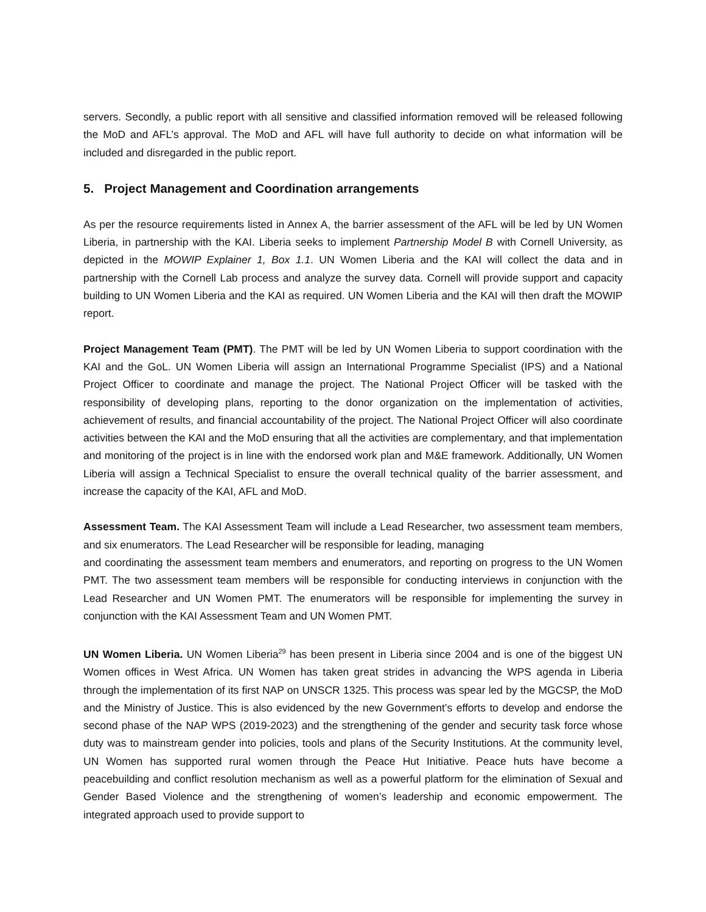servers. Secondly, a public report with all sensitive and classified information removed will be released following the MoD and AFL’s approval. The MoD and AFL will have full authority to decide on what information will be included and disregarded in the public report.
5. Project Management and Coordination arrangements
As per the resource requirements listed in Annex A, the barrier assessment of the AFL will be led by UN Women Liberia, in partnership with the KAI. Liberia seeks to implement Partnership Model B with Cornell University, as depicted in the MOWIP Explainer 1, Box 1.1. UN Women Liberia and the KAI will collect the data and in partnership with the Cornell Lab process and analyze the survey data. Cornell will provide support and capacity building to UN Women Liberia and the KAI as required. UN Women Liberia and the KAI will then draft the MOWIP report.
Project Management Team (PMT). The PMT will be led by UN Women Liberia to support coordination with the KAI and the GoL. UN Women Liberia will assign an International Programme Specialist (IPS) and a National Project Officer to coordinate and manage the project. The National Project Officer will be tasked with the responsibility of developing plans, reporting to the donor organization on the implementation of activities, achievement of results, and financial accountability of the project. The National Project Officer will also coordinate activities between the KAI and the MoD ensuring that all the activities are complementary, and that implementation and monitoring of the project is in line with the endorsed work plan and M&E framework. Additionally, UN Women Liberia will assign a Technical Specialist to ensure the overall technical quality of the barrier assessment, and increase the capacity of the KAI, AFL and MoD.
Assessment Team. The KAI Assessment Team will include a Lead Researcher, two assessment team members, and six enumerators. The Lead Researcher will be responsible for leading, managing
and coordinating the assessment team members and enumerators, and reporting on progress to the UN Women PMT. The two assessment team members will be responsible for conducting interviews in conjunction with the Lead Researcher and UN Women PMT. The enumerators will be responsible for implementing the survey in conjunction with the KAI Assessment Team and UN Women PMT.
UN Women Liberia. UN Women Liberia<sup>29</sup> has been present in Liberia since 2004 and is one of the biggest UN Women offices in West Africa. UN Women has taken great strides in advancing the WPS agenda in Liberia through the implementation of its first NAP on UNSCR 1325. This process was spear led by the MGCSP, the MoD and the Ministry of Justice. This is also evidenced by the new Government’s efforts to develop and endorse the second phase of the NAP WPS (2019-2023) and the strengthening of the gender and security task force whose duty was to mainstream gender into policies, tools and plans of the Security Institutions. At the community level, UN Women has supported rural women through the Peace Hut Initiative. Peace huts have become a peacebuilding and conflict resolution mechanism as well as a powerful platform for the elimination of Sexual and Gender Based Violence and the strengthening of women’s leadership and economic empowerment. The integrated approach used to provide support to